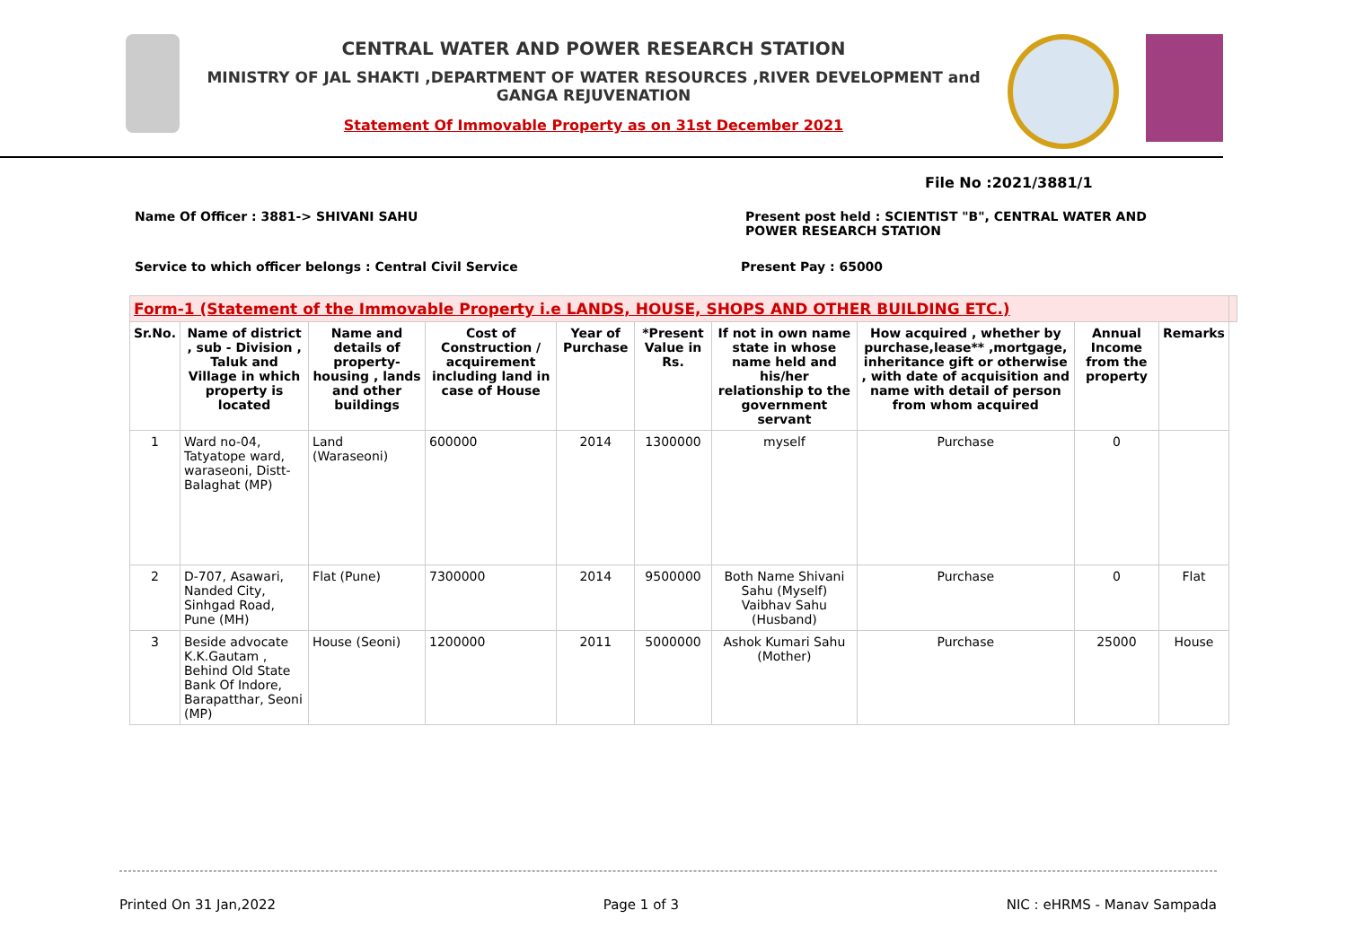CENTRAL WATER AND POWER RESEARCH STATION
MINISTRY OF JAL SHAKTI ,DEPARTMENT OF WATER RESOURCES ,RIVER DEVELOPMENT and GANGA REJUVENATION
Statement Of Immovable Property as on 31st December 2021
File No :2021/3881/1
Name Of Officer : 3881-> SHIVANI SAHU Present post held : SCIENTIST "B", CENTRAL WATER AND POWER RESEARCH STATION
Service to which officer belongs : Central Civil Service Present Pay : 65000
| Form-1 (Statement of the Immovable Property i.e LANDS, HOUSE, SHOPS AND OTHER BUILDING ETC.) | | | | | | | | | | |
| --- | --- | --- | --- | --- | --- | --- | --- | --- | --- | --- |
| Sr.No. | Name of district , sub - Division , Taluk and Village in which property is located | Name and details of property-housing , lands and other buildings | Cost of Construction / acquirement including land in case of House | Year of Purchase | *Present Value in Rs. | If not in own name state in whose name held and his/her relationship to the government servant | How acquired , whether by purchase,lease** ,mortgage, inheritance gift or otherwise , with date of acquisition and name with detail of person from whom acquired | Annual Income from the property | Remarks | |
| 1 | Ward no-04, Tatyatope ward, waraseoni, Distt-Balaghat (MP) | Land (Waraseoni) | 600000 | 2014 | 1300000 | myself | Purchase | 0 | | |
| 2 | D-707, Asawari, Nanded City, Sinhgad Road, Pune (MH) | Flat (Pune) | 7300000 | 2014 | 9500000 | Both Name Shivani Sahu (Myself) Vaibhav Sahu (Husband) | Purchase | 0 | Flat | |
| 3 | Beside advocate K.K.Gautam , Behind Old State Bank Of Indore, Barapatthar, Seoni (MP) | House (Seoni) | 1200000 | 2011 | 5000000 | Ashok Kumari Sahu (Mother) | Purchase | 25000 | House | |
Printed On 31 Jan,2022 Page 1 of 3 NIC : eHRMS - Manav Sampada